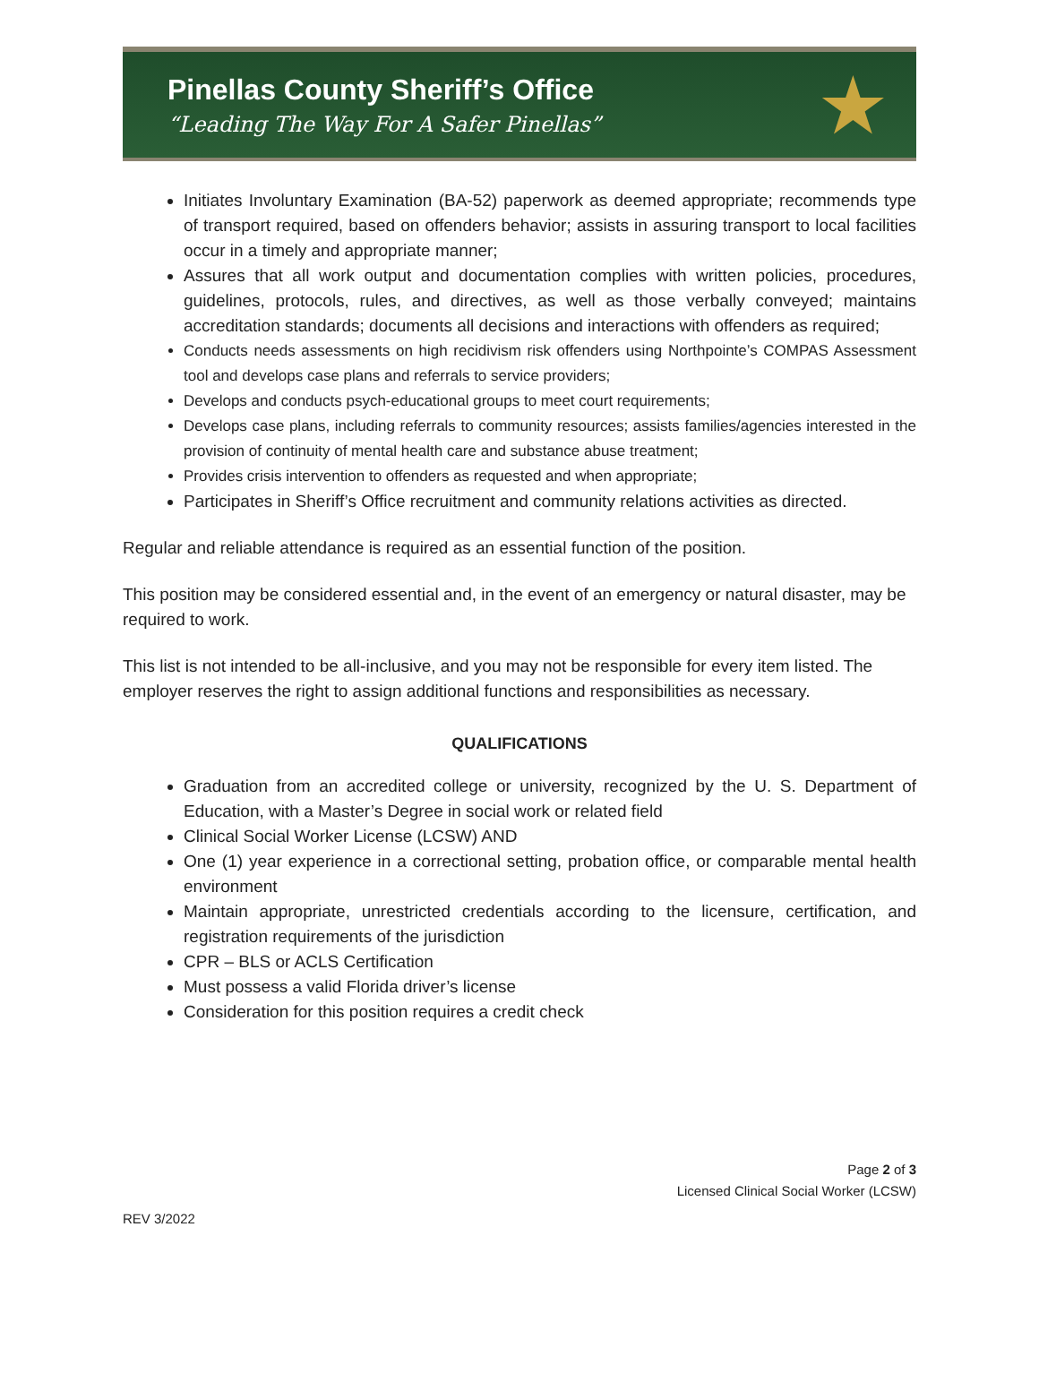Pinellas County Sheriff’s Office
“Leading The Way For A Safer Pinellas”
★
Initiates Involuntary Examination (BA-52) paperwork as deemed appropriate; recommends type of transport required, based on offenders behavior; assists in assuring transport to local facilities occur in a timely and appropriate manner;
Assures that all work output and documentation complies with written policies, procedures, guidelines, protocols, rules, and directives, as well as those verbally conveyed; maintains accreditation standards; documents all decisions and interactions with offenders as required;
Conducts needs assessments on high recidivism risk offenders using Northpointe’s COMPAS Assessment tool and develops case plans and referrals to service providers;
Develops and conducts psych-educational groups to meet court requirements;
Develops case plans, including referrals to community resources; assists families/agencies interested in the provision of continuity of mental health care and substance abuse treatment;
Provides crisis intervention to offenders as requested and when appropriate;
Participates in Sheriff’s Office recruitment and community relations activities as directed.
Regular and reliable attendance is required as an essential function of the position.
This position may be considered essential and, in the event of an emergency or natural disaster, may be required to work.
This list is not intended to be all-inclusive, and you may not be responsible for every item listed. The employer reserves the right to assign additional functions and responsibilities as necessary.
QUALIFICATIONS
Graduation from an accredited college or university, recognized by the U. S. Department of Education, with a Master’s Degree in social work or related field
Clinical Social Worker License (LCSW) AND
One (1) year experience in a correctional setting, probation office, or comparable mental health environment
Maintain appropriate, unrestricted credentials according to the licensure, certification, and registration requirements of the jurisdiction
CPR – BLS or ACLS Certification
Must possess a valid Florida driver’s license
Consideration for this position requires a credit check
Page 2 of 3
Licensed Clinical Social Worker (LCSW)
REV 3/2022